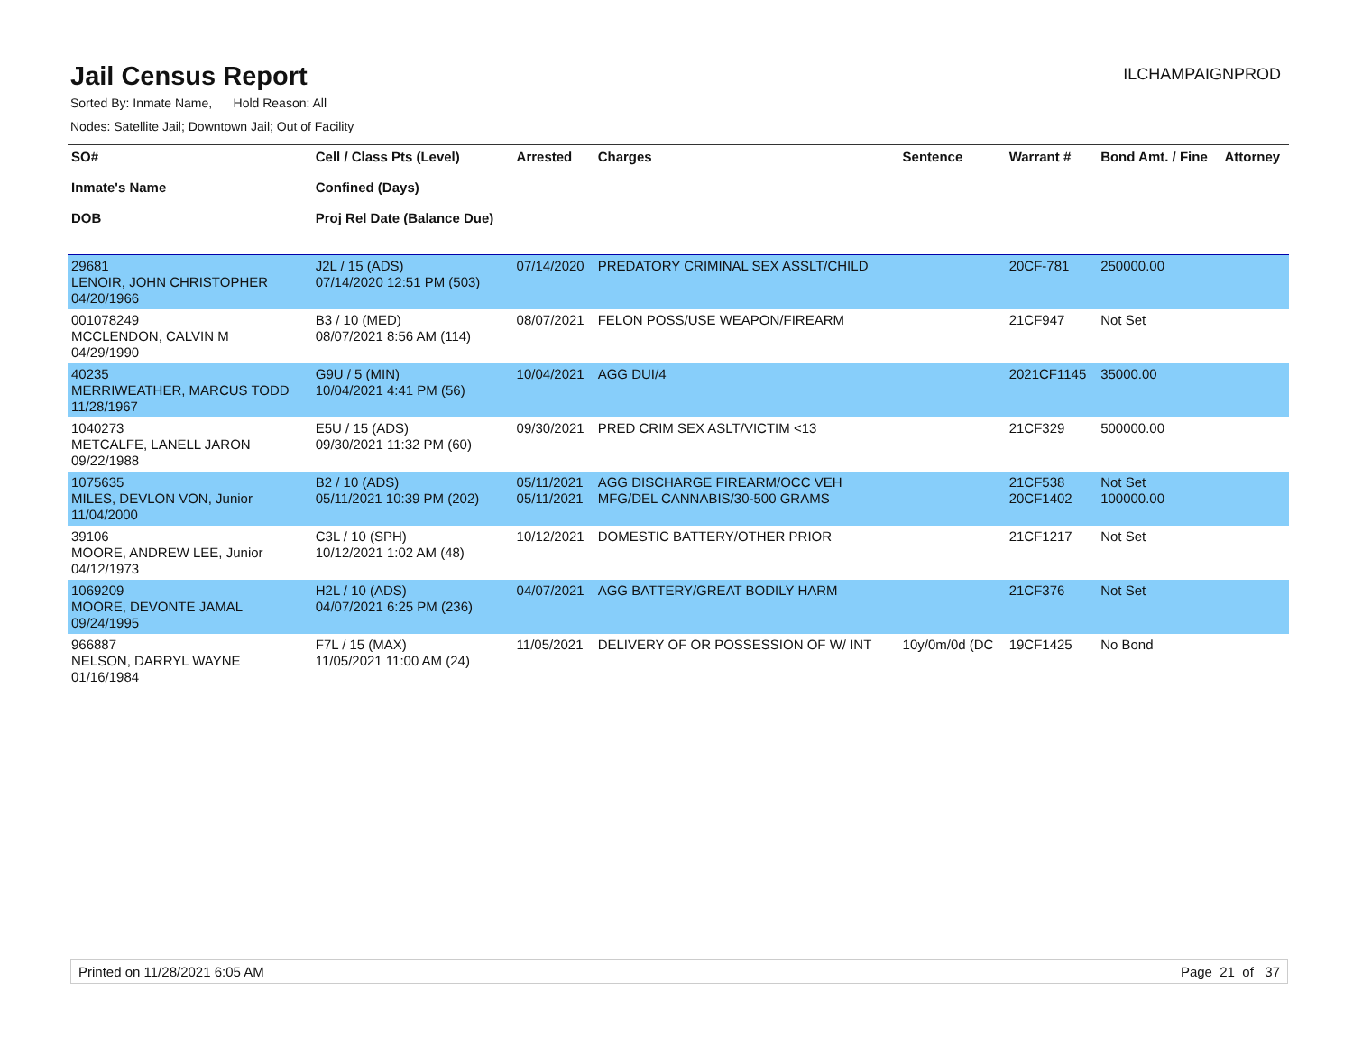Jail Census Report
ILCHAMPAIGNPROD
Sorted By: Inmate Name, Hold Reason: All
Nodes: Satellite Jail; Downtown Jail; Out of Facility
| SO# Inmate's Name DOB | Cell / Class Pts (Level) Confined (Days) Proj Rel Date (Balance Due) | Arrested | Charges | Sentence | Warrant # | Bond Amt. / Fine | Attorney |
| --- | --- | --- | --- | --- | --- | --- | --- |
| 29681 LENOIR, JOHN CHRISTOPHER 04/20/1966 | J2L / 15 (ADS) 07/14/2020 12:51 PM (503) | 07/14/2020 | PREDATORY CRIMINAL SEX ASSLT/CHILD | | 20CF-781 | 250000.00 | |
| 001078249 MCCLENDON, CALVIN M 04/29/1990 | B3 / 10 (MED) 08/07/2021 8:56 AM (114) | 08/07/2021 | FELON POSS/USE WEAPON/FIREARM | | 21CF947 | Not Set | |
| 40235 MERRIWEATHER, MARCUS TODD 11/28/1967 | G9U / 5 (MIN) 10/04/2021 4:41 PM (56) | 10/04/2021 | AGG DUI/4 | | 2021CF1145 | 35000.00 | |
| 1040273 METCALFE, LANELL JARON 09/22/1988 | E5U / 15 (ADS) 09/30/2021 11:32 PM (60) | 09/30/2021 | PRED CRIM SEX ASLT/VICTIM <13 | | 21CF329 | 500000.00 | |
| 1075635 MILES, DEVLON VON, Junior 11/04/2000 | B2 / 10 (ADS) 05/11/2021 10:39 PM (202) | 05/11/2021 05/11/2021 | AGG DISCHARGE FIREARM/OCC VEH MFG/DEL CANNABIS/30-500 GRAMS | | 21CF538 20CF1402 | Not Set 100000.00 | |
| 39106 MOORE, ANDREW LEE, Junior 04/12/1973 | C3L / 10 (SPH) 10/12/2021 1:02 AM (48) | 10/12/2021 | DOMESTIC BATTERY/OTHER PRIOR | | 21CF1217 | Not Set | |
| 1069209 MOORE, DEVONTE JAMAL 09/24/1995 | H2L / 10 (ADS) 04/07/2021 6:25 PM (236) | 04/07/2021 | AGG BATTERY/GREAT BODILY HARM | | 21CF376 | Not Set | |
| 966887 NELSON, DARRYL WAYNE 01/16/1984 | F7L / 15 (MAX) 11/05/2021 11:00 AM (24) | 11/05/2021 | DELIVERY OF OR POSSESSION OF W/ INT | 10y/0m/0d (DC | 19CF1425 | No Bond | |
Printed on 11/28/2021 6:05 AM Page 21 of 37